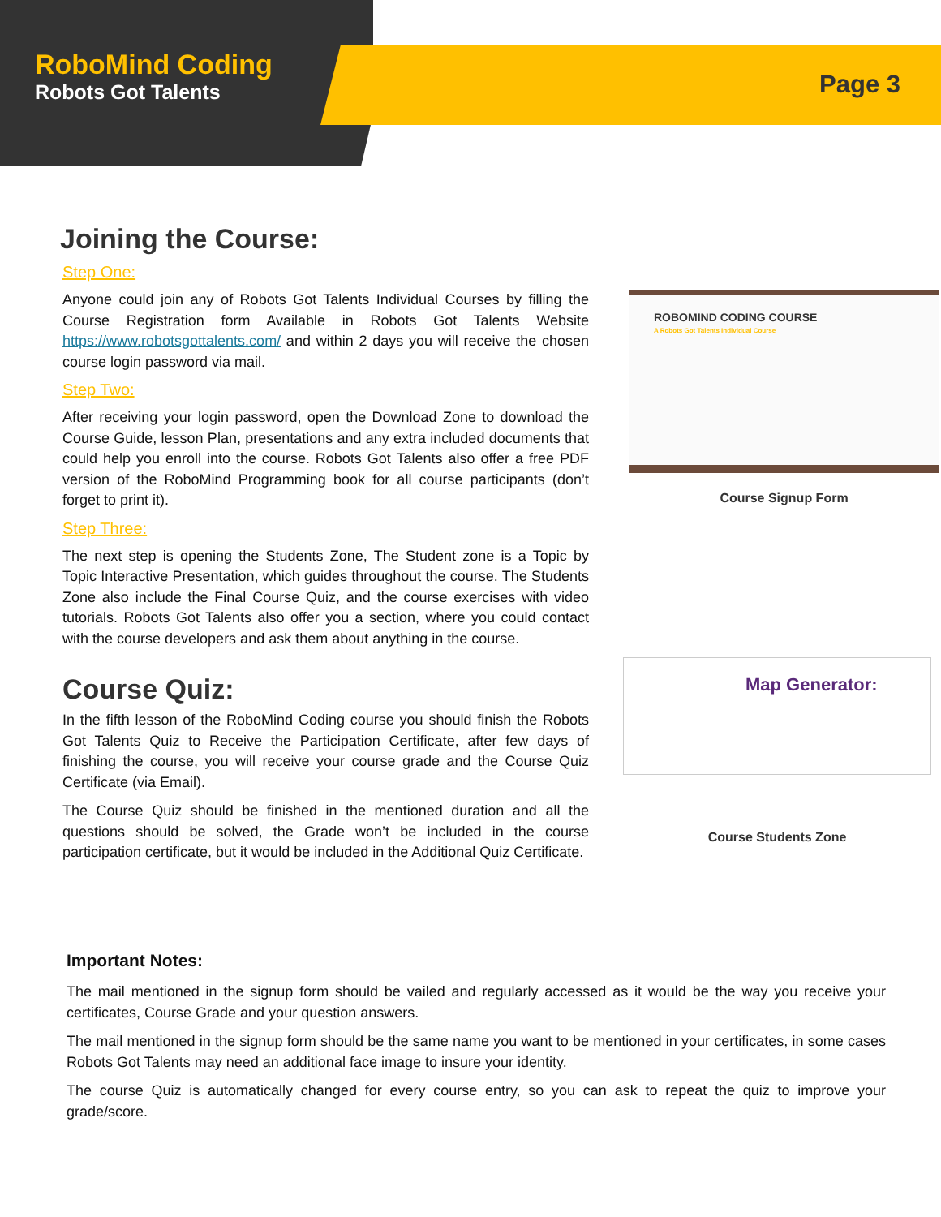RoboMind Coding
Robots Got Talents
Page 3
Joining the Course:
Step One:
Anyone could join any of Robots Got Talents Individual Courses by filling the Course Registration form Available in Robots Got Talents Website https://www.robotsgottalents.com/ and within 2 days you will receive the chosen course login password via mail.
Step Two:
After receiving your login password, open the Download Zone to download the Course Guide, lesson Plan, presentations and any extra included documents that could help you enroll into the course. Robots Got Talents also offer a free PDF version of the RoboMind Programming book for all course participants (don’t forget to print it).
Step Three:
The next step is opening the Students Zone, The Student zone is a Topic by Topic Interactive Presentation, which guides throughout the course. The Students Zone also include the Final Course Quiz, and the course exercises with video tutorials. Robots Got Talents also offer you a section, where you could contact with the course developers and ask them about anything in the course.
Course Quiz:
In the fifth lesson of the RoboMind Coding course you should finish the Robots Got Talents Quiz to Receive the Participation Certificate, after few days of finishing the course, you will receive your course grade and the Course Quiz Certificate (via Email).
The Course Quiz should be finished in the mentioned duration and all the questions should be solved, the Grade won’t be included in the course participation certificate, but it would be included in the Additional Quiz Certificate.
ROBOMIND CODING COURSE
A Robots Got Talents Individual Course
Course Signup Form
Map Generator:
Course Students Zone
Important Notes:
The mail mentioned in the signup form should be vailed and regularly accessed as it would be the way you receive your certificates, Course Grade and your question answers.
The mail mentioned in the signup form should be the same name you want to be mentioned in your certificates, in some cases Robots Got Talents may need an additional face image to insure your identity.
The course Quiz is automatically changed for every course entry, so you can ask to repeat the quiz to improve your grade/score.